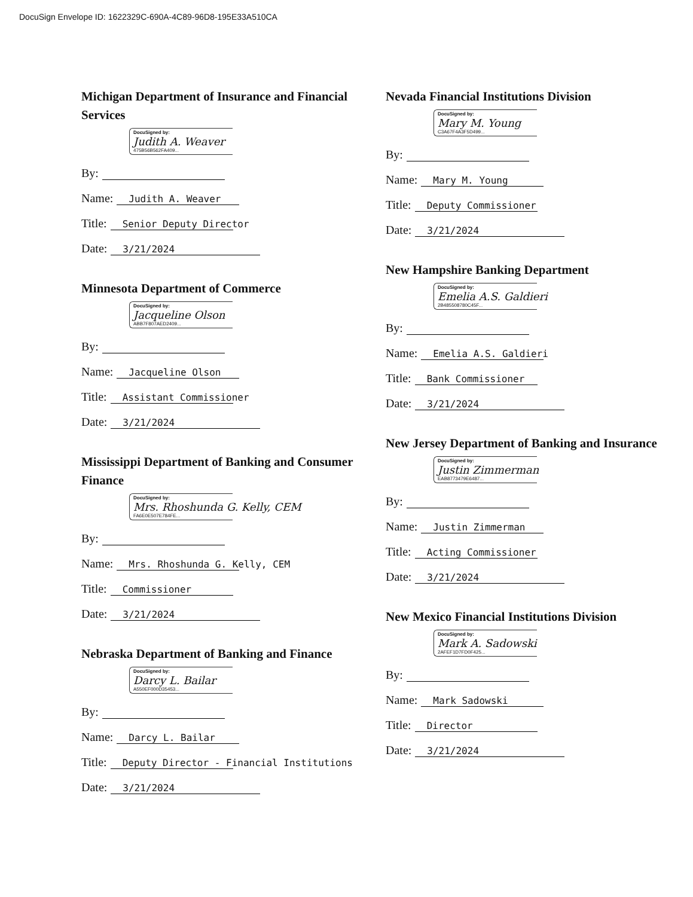DocuSign Envelope ID: 1622329C-690A-4C89-96D8-195E33A510CA
Michigan Department of Insurance and Financial Services
DocuSigned by:
Judith A. Weaver
475B56B562FA409...
By:
Name: Judith A. Weaver
Title: Senior Deputy Director
Date: 3/21/2024
Minnesota Department of Commerce
DocuSigned by:
Jacqueline Olson
ABB7F807AED2409...
By:
Name: Jacqueline Olson
Title: Assistant Commissioner
Date: 3/21/2024
Mississippi Department of Banking and Consumer Finance
DocuSigned by:
Mrs. Rhoshunda G. Kelly, CEM
FA6E0E507E784FE...
By:
Name: Mrs. Rhoshunda G. Kelly, CEM
Title: Commissioner
Date: 3/21/2024
Nebraska Department of Banking and Finance
DocuSigned by:
Darcy L. Bailar
A550EF000D35453...
By:
Name: Darcy L. Bailar
Title: Deputy Director - Financial Institutions
Date: 3/21/2024
Nevada Financial Institutions Division
DocuSigned by:
Mary M. Young
C3A67F4A3F5D499...
By:
Name: Mary M. Young
Title: Deputy Commissioner
Date: 3/21/2024
New Hampshire Banking Department
DocuSigned by:
Emelia A.S. Galdieri
2B485508780C45F...
By:
Name: Emelia A.S. Galdieri
Title: Bank Commissioner
Date: 3/21/2024
New Jersey Department of Banking and Insurance
DocuSigned by:
Justin Zimmerman
EAB8773479E6487...
By:
Name: Justin Zimmerman
Title: Acting Commissioner
Date: 3/21/2024
New Mexico Financial Institutions Division
DocuSigned by:
Mark A. Sadowski
2AFEF1D7FD0F425...
By:
Name: Mark Sadowski
Title: Director
Date: 3/21/2024